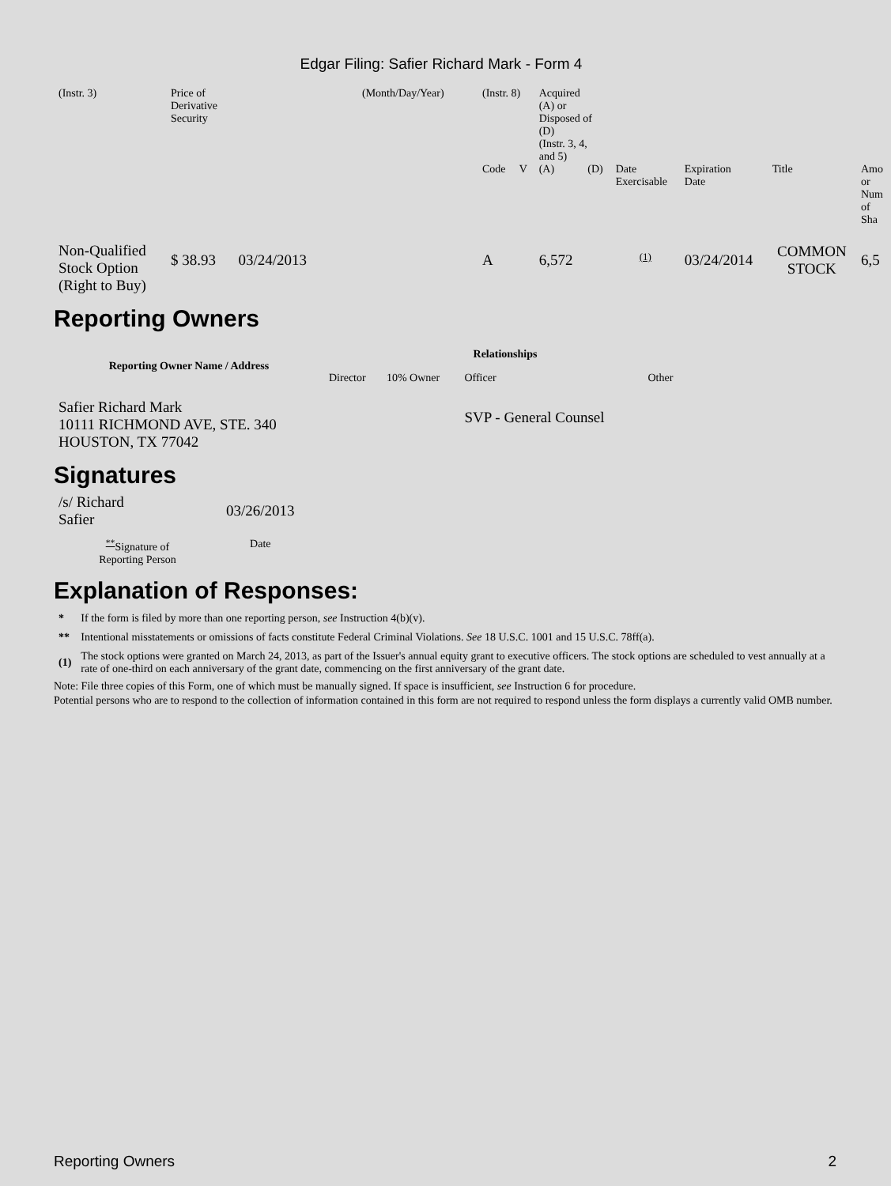Edgar Filing: Safier Richard Mark - Form 4
| (Instr. 3) | Price of Derivative Security | (Month/Day/Year) | (Instr. 8) | | Acquired (A) or Disposed of (D) (Instr. 3, 4, and 5) | | | | | |
| | | | Code | V | (A) | (D) | Date Exercisable | Expiration Date | Title | Amo or Num of Sha |
| Non-Qualified Stock Option (Right to Buy) | $ 38.93 03/24/2013 | | A | | 6,572 | | <sup>(1)</sup> | 03/24/2014 | COMMON STOCK | 6,5 |
Reporting Owners
| Reporting Owner Name / Address | Relationships | | | |
| --- | --- | --- | --- | --- |
| | Director | 10% Owner | Officer | Other |
| Safier Richard Mark 10111 RICHMOND AVE, STE. 340 HOUSTON, TX 77042 | | | SVP - General Counsel | |
Signatures
| /s/ Richard Safier | 03/26/2013 |
| <sup>**</sup> Signature of Reporting Person | Date |
Explanation of Responses:
| * | If the form is filed by more than one reporting person, see Instruction 4(b)(v). |
| ** | Intentional misstatements or omissions of facts constitute Federal Criminal Violations. See 18 U.S.C. 1001 and 15 U.S.C. 78ff(a). |
| (1) | The stock options were granted on March 24, 2013, as part of the Issuer's annual equity grant to executive officers. The stock options are scheduled to vest annually at a rate of one-third on each anniversary of the grant date, commencing on the first anniversary of the grant date. |
Note: File three copies of this Form, one of which must be manually signed. If space is insufficient, see Instruction 6 for procedure.
Potential persons who are to respond to the collection of information contained in this form are not required to respond unless the form displays a currently valid OMB number.
Reporting Owners 2